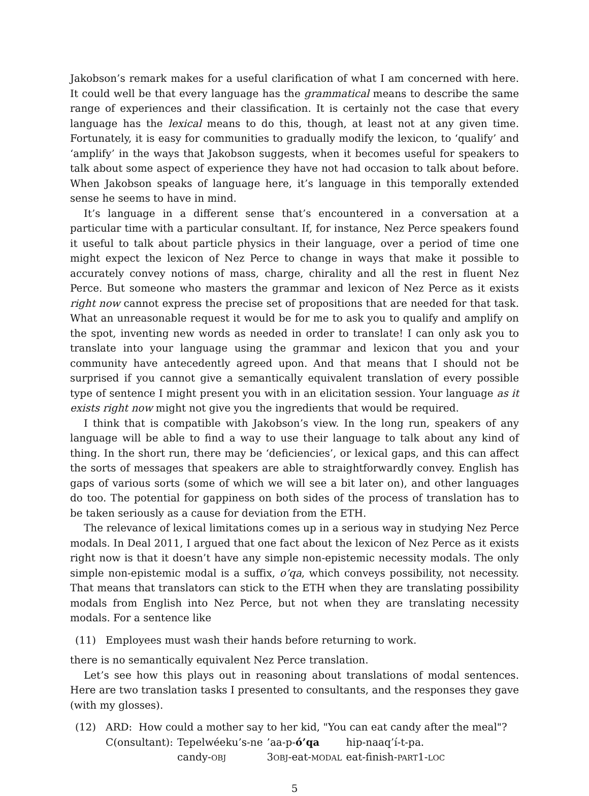Jakobson’s remark makes for a useful clarification of what I am concerned with here. It could well be that every language has the grammatical means to describe the same range of experiences and their classification. It is certainly not the case that every language has the lexical means to do this, though, at least not at any given time. Fortunately, it is easy for communities to gradually modify the lexicon, to ‘qualify’ and ‘amplify’ in the ways that Jakobson suggests, when it becomes useful for speakers to talk about some aspect of experience they have not had occasion to talk about before. When Jakobson speaks of language here, it’s language in this temporally extended sense he seems to have in mind.
It’s language in a different sense that’s encountered in a conversation at a particular time with a particular consultant. If, for instance, Nez Perce speakers found it useful to talk about particle physics in their language, over a period of time one might expect the lexicon of Nez Perce to change in ways that make it possible to accurately convey notions of mass, charge, chirality and all the rest in fluent Nez Perce. But someone who masters the grammar and lexicon of Nez Perce as it exists right now cannot express the precise set of propositions that are needed for that task. What an unreasonable request it would be for me to ask you to qualify and amplify on the spot, inventing new words as needed in order to translate! I can only ask you to translate into your language using the grammar and lexicon that you and your community have antecedently agreed upon. And that means that I should not be surprised if you cannot give a semantically equivalent translation of every possible type of sentence I might present you with in an elicitation session. Your language as it exists right now might not give you the ingredients that would be required.
I think that is compatible with Jakobson’s view. In the long run, speakers of any language will be able to find a way to use their language to talk about any kind of thing. In the short run, there may be ‘deficiencies’, or lexical gaps, and this can affect the sorts of messages that speakers are able to straightforwardly convey. English has gaps of various sorts (some of which we will see a bit later on), and other languages do too. The potential for gappiness on both sides of the process of translation has to be taken seriously as a cause for deviation from the ETH.
The relevance of lexical limitations comes up in a serious way in studying Nez Perce modals. In Deal 2011, I argued that one fact about the lexicon of Nez Perce as it exists right now is that it doesn’t have any simple non-epistemic necessity modals. The only simple non-epistemic modal is a suffix, o’qa, which conveys possibility, not necessity. That means that translators can stick to the ETH when they are translating possibility modals from English into Nez Perce, but not when they are translating necessity modals. For a sentence like
(11) Employees must wash their hands before returning to work.
there is no semantically equivalent Nez Perce translation.
Let’s see how this plays out in reasoning about translations of modal sentences. Here are two translation tasks I presented to consultants, and the responses they gave (with my glosses).
(12) ARD: How could a mother say to her kid, "You can eat candy after the meal"?
| C(onsultant): | Tepelwéeku’s-ne | ’aa-p- ó’qa | hip-naaq’í-t-pa. |
| | candy- OBJ | 3 OBJ -eat- MODAL | eat-finish- PART 1- LOC |
5